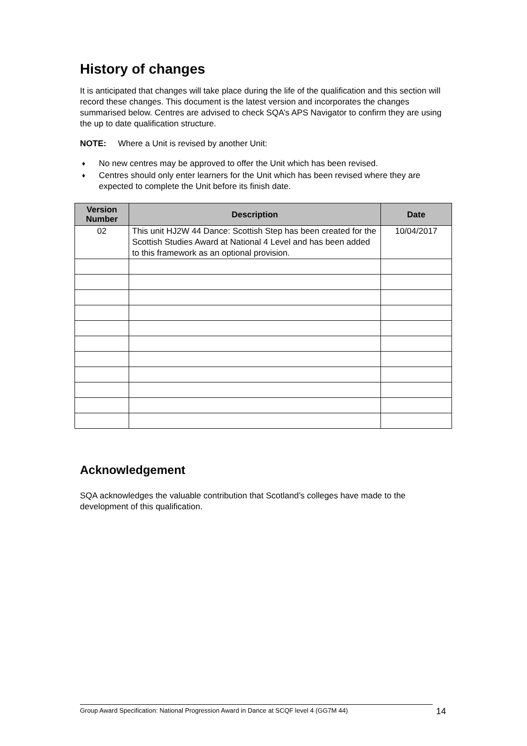History of changes
It is anticipated that changes will take place during the life of the qualification and this section will record these changes. This document is the latest version and incorporates the changes summarised below. Centres are advised to check SQA’s APS Navigator to confirm they are using the up to date qualification structure.
NOTE: Where a Unit is revised by another Unit:
♦ No new centres may be approved to offer the Unit which has been revised.
♦ Centres should only enter learners for the Unit which has been revised where they are expected to complete the Unit before its finish date.
| Version Number | Description | Date |
| --- | --- | --- |
| 02 | This unit HJ2W 44 Dance: Scottish Step has been created for the Scottish Studies Award at National 4 Level and has been added to this framework as an optional provision. | 10/04/2017 |
Acknowledgement
SQA acknowledges the valuable contribution that Scotland’s colleges have made to the development of this qualification.
Group Award Specification: National Progression Award in Dance at SCQF level 4 (GG7M 44) 14